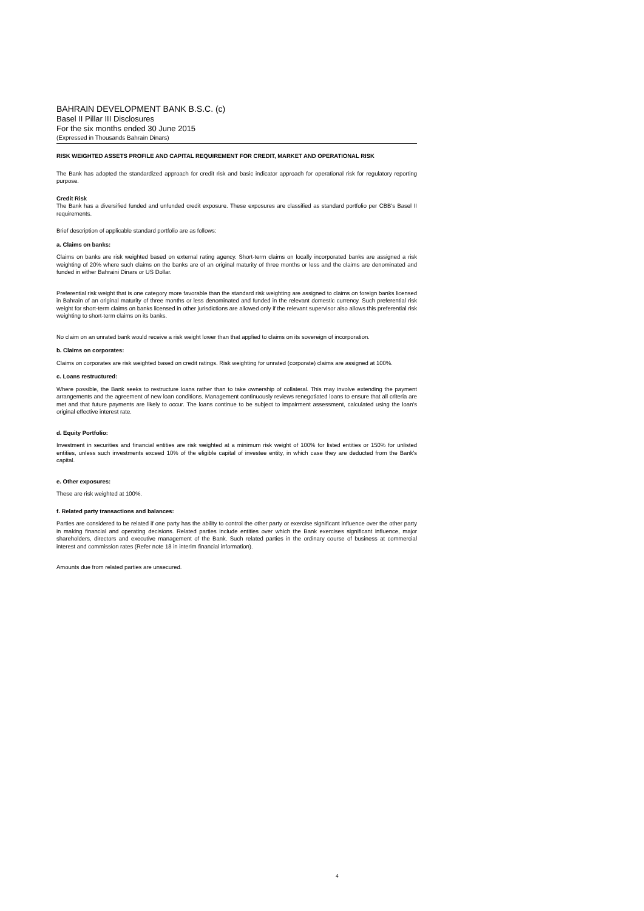BAHRAIN DEVELOPMENT BANK B.S.C. (c)
Basel II Pillar III Disclosures
For the six months ended 30 June 2015
(Expressed in Thousands Bahrain Dinars)
RISK WEIGHTED ASSETS PROFILE AND CAPITAL REQUIREMENT FOR CREDIT, MARKET AND OPERATIONAL RISK
The Bank has adopted the standardized approach for credit risk and basic indicator approach for operational risk for regulatory reporting purpose.
Credit Risk
The Bank has a diversified funded and unfunded credit exposure. These exposures are classified as standard portfolio per CBB's Basel II requirements.
Brief description of applicable standard portfolio are as follows:
a. Claims on banks:
Claims on banks are risk weighted based on external rating agency. Short-term claims on locally incorporated banks are assigned a risk weighting of 20% where such claims on the banks are of an original maturity of three months or less and the claims are denominated and funded in either Bahraini Dinars or US Dollar.
Preferential risk weight that is one category more favorable than the standard risk weighting are assigned to claims on foreign banks licensed in Bahrain of an original maturity of three months or less denominated and funded in the relevant domestic currency. Such preferential risk weight for short-term claims on banks licensed in other jurisdictions are allowed only if the relevant supervisor also allows this preferential risk weighting to short-term claims on its banks.
No claim on an unrated bank would receive a risk weight lower than that applied to claims on its sovereign of incorporation.
b. Claims on corporates:
Claims on corporates are risk weighted based on credit ratings. Risk weighting for unrated (corporate) claims are assigned at 100%.
c. Loans restructured:
Where possible, the Bank seeks to restructure loans rather than to take ownership of collateral. This may involve extending the payment arrangements and the agreement of new loan conditions. Management continuously reviews renegotiated loans to ensure that all criteria are met and that future payments are likely to occur. The loans continue to be subject to impairment assessment, calculated using the loan's original effective interest rate.
d. Equity Portfolio:
Investment in securities and financial entities are risk weighted at a minimum risk weight of 100% for listed entities or 150% for unlisted entities, unless such investments exceed 10% of the eligible capital of investee entity, in which case they are deducted from the Bank's capital.
e. Other exposures:
These are risk weighted at 100%.
f. Related party transactions and balances:
Parties are considered to be related if one party has the ability to control the other party or exercise significant influence over the other party in making financial and operating decisions. Related parties include entities over which the Bank exercises significant influence, major shareholders, directors and executive management of the Bank. Such related parties in the ordinary course of business at commercial interest and commission rates (Refer note 18 in interim financial information).
Amounts due from related parties are unsecured.
4